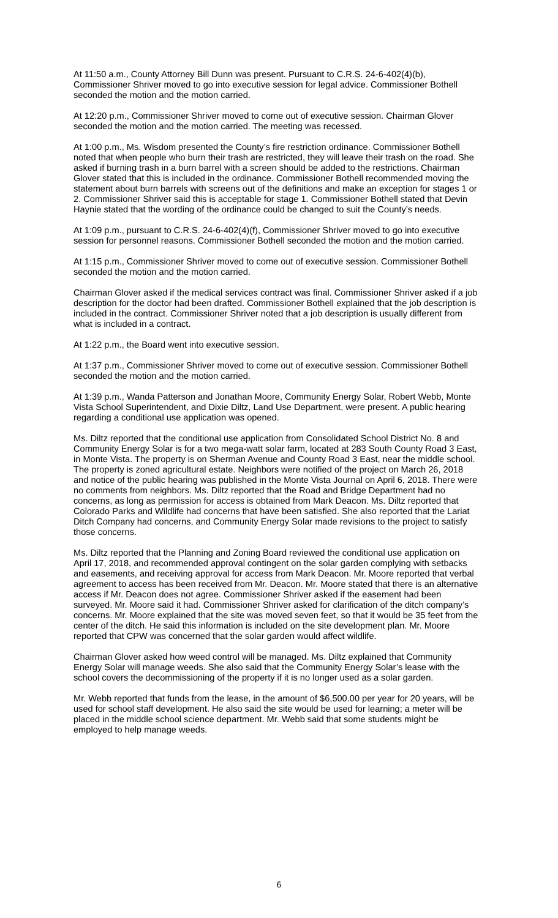At 11:50 a.m., County Attorney Bill Dunn was present. Pursuant to C.R.S. 24-6-402(4)(b), Commissioner Shriver moved to go into executive session for legal advice. Commissioner Bothell seconded the motion and the motion carried.
At 12:20 p.m., Commissioner Shriver moved to come out of executive session. Chairman Glover seconded the motion and the motion carried. The meeting was recessed.
At 1:00 p.m., Ms. Wisdom presented the County’s fire restriction ordinance. Commissioner Bothell noted that when people who burn their trash are restricted, they will leave their trash on the road. She asked if burning trash in a burn barrel with a screen should be added to the restrictions. Chairman Glover stated that this is included in the ordinance. Commissioner Bothell recommended moving the statement about burn barrels with screens out of the definitions and make an exception for stages 1 or 2. Commissioner Shriver said this is acceptable for stage 1. Commissioner Bothell stated that Devin Haynie stated that the wording of the ordinance could be changed to suit the County’s needs.
At 1:09 p.m., pursuant to C.R.S. 24-6-402(4)(f), Commissioner Shriver moved to go into executive session for personnel reasons. Commissioner Bothell seconded the motion and the motion carried.
At 1:15 p.m., Commissioner Shriver moved to come out of executive session. Commissioner Bothell seconded the motion and the motion carried.
Chairman Glover asked if the medical services contract was final. Commissioner Shriver asked if a job description for the doctor had been drafted. Commissioner Bothell explained that the job description is included in the contract. Commissioner Shriver noted that a job description is usually different from what is included in a contract.
At 1:22 p.m., the Board went into executive session.
At 1:37 p.m., Commissioner Shriver moved to come out of executive session. Commissioner Bothell seconded the motion and the motion carried.
At 1:39 p.m., Wanda Patterson and Jonathan Moore, Community Energy Solar, Robert Webb, Monte Vista School Superintendent, and Dixie Diltz, Land Use Department, were present. A public hearing regarding a conditional use application was opened.
Ms. Diltz reported that the conditional use application from Consolidated School District No. 8 and Community Energy Solar is for a two mega-watt solar farm, located at 283 South County Road 3 East, in Monte Vista. The property is on Sherman Avenue and County Road 3 East, near the middle school. The property is zoned agricultural estate. Neighbors were notified of the project on March 26, 2018 and notice of the public hearing was published in the Monte Vista Journal on April 6, 2018. There were no comments from neighbors. Ms. Diltz reported that the Road and Bridge Department had no concerns, as long as permission for access is obtained from Mark Deacon. Ms. Diltz reported that Colorado Parks and Wildlife had concerns that have been satisfied. She also reported that the Lariat Ditch Company had concerns, and Community Energy Solar made revisions to the project to satisfy those concerns.
Ms. Diltz reported that the Planning and Zoning Board reviewed the conditional use application on April 17, 2018, and recommended approval contingent on the solar garden complying with setbacks and easements, and receiving approval for access from Mark Deacon. Mr. Moore reported that verbal agreement to access has been received from Mr. Deacon. Mr. Moore stated that there is an alternative access if Mr. Deacon does not agree. Commissioner Shriver asked if the easement had been surveyed. Mr. Moore said it had. Commissioner Shriver asked for clarification of the ditch company’s concerns. Mr. Moore explained that the site was moved seven feet, so that it would be 35 feet from the center of the ditch. He said this information is included on the site development plan. Mr. Moore reported that CPW was concerned that the solar garden would affect wildlife.
Chairman Glover asked how weed control will be managed. Ms. Diltz explained that Community Energy Solar will manage weeds. She also said that the Community Energy Solar’s lease with the school covers the decommissioning of the property if it is no longer used as a solar garden.
Mr. Webb reported that funds from the lease, in the amount of $6,500.00 per year for 20 years, will be used for school staff development. He also said the site would be used for learning; a meter will be placed in the middle school science department. Mr. Webb said that some students might be employed to help manage weeds.
6